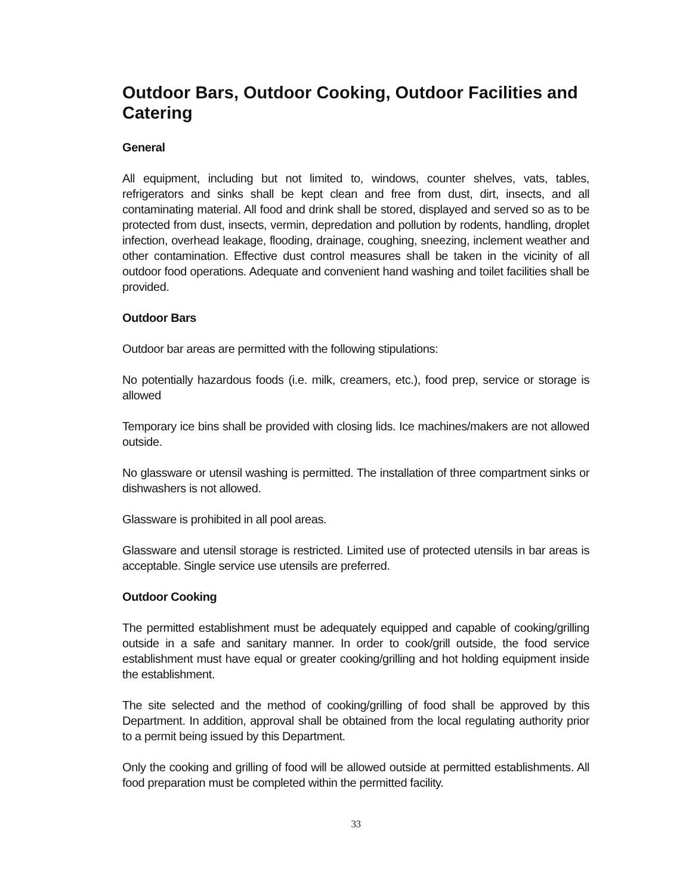Outdoor Bars, Outdoor Cooking, Outdoor Facilities and Catering
General
All equipment, including but not limited to, windows, counter shelves, vats, tables, refrigerators and sinks shall be kept clean and free from dust, dirt, insects, and all contaminating material. All food and drink shall be stored, displayed and served so as to be protected from dust, insects, vermin, depredation and pollution by rodents, handling, droplet infection, overhead leakage, flooding, drainage, coughing, sneezing, inclement weather and other contamination. Effective dust control measures shall be taken in the vicinity of all outdoor food operations. Adequate and convenient hand washing and toilet facilities shall be provided.
Outdoor Bars
Outdoor bar areas are permitted with the following stipulations:
No potentially hazardous foods (i.e. milk, creamers, etc.), food prep, service or storage is allowed
Temporary ice bins shall be provided with closing lids. Ice machines/makers are not allowed outside.
No glassware or utensil washing is permitted. The installation of three compartment sinks or dishwashers is not allowed.
Glassware is prohibited in all pool areas.
Glassware and utensil storage is restricted. Limited use of protected utensils in bar areas is acceptable. Single service use utensils are preferred.
Outdoor Cooking
The permitted establishment must be adequately equipped and capable of cooking/grilling outside in a safe and sanitary manner. In order to cook/grill outside, the food service establishment must have equal or greater cooking/grilling and hot holding equipment inside the establishment.
The site selected and the method of cooking/grilling of food shall be approved by this Department. In addition, approval shall be obtained from the local regulating authority prior to a permit being issued by this Department.
Only the cooking and grilling of food will be allowed outside at permitted establishments. All food preparation must be completed within the permitted facility.
33